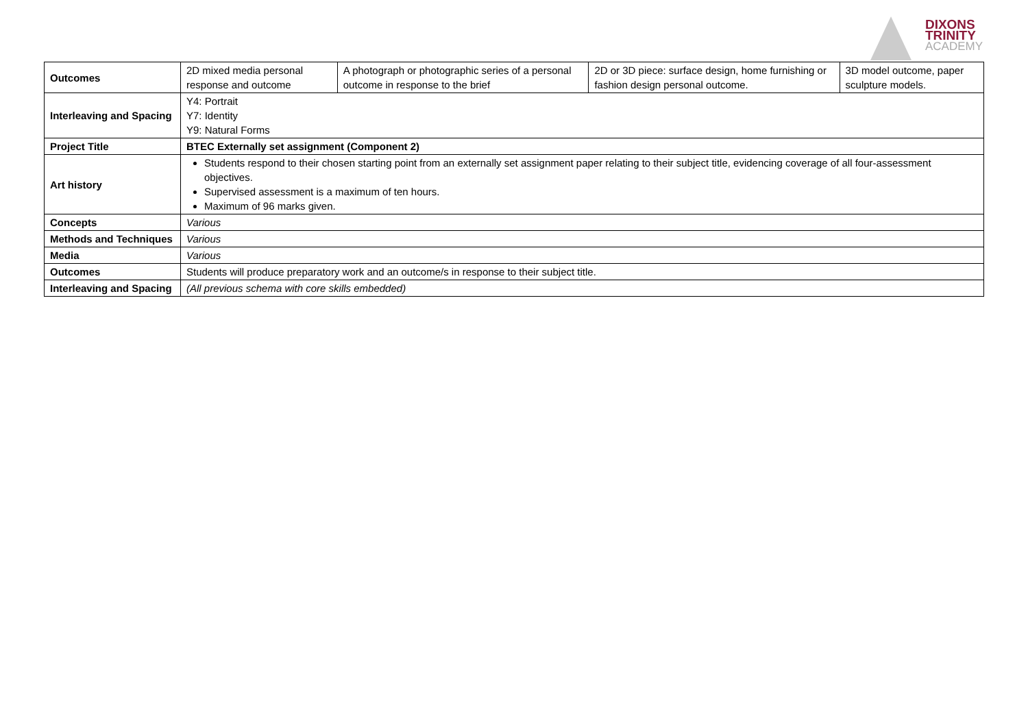DIXONS
TRINITY
ACADEMY
| Outcomes | 2D mixed media personal response and outcome | A photograph or photographic series of a personal outcome in response to the brief | 2D or 3D piece: surface design, home furnishing or fashion design personal outcome. | 3D model outcome, paper sculpture models. |
| Interleaving and Spacing | Y4: Portrait Y7: Identity Y9: Natural Forms | | | |
| Project Title | BTEC Externally set assignment (Component 2) | | | |
| Art history | Students respond to their chosen starting point from an externally set assignment paper relating to their subject title, evidencing coverage of all four-assessment objectives. Supervised assessment is a maximum of ten hours. Maximum of 96 marks given. | | | |
| Concepts | Various | | | |
| Methods and Techniques | Various | | | |
| Media | Various | | | |
| Outcomes | Students will produce preparatory work and an outcome/s in response to their subject title. | | | |
| Interleaving and Spacing | (All previous schema with core skills embedded) | | | |